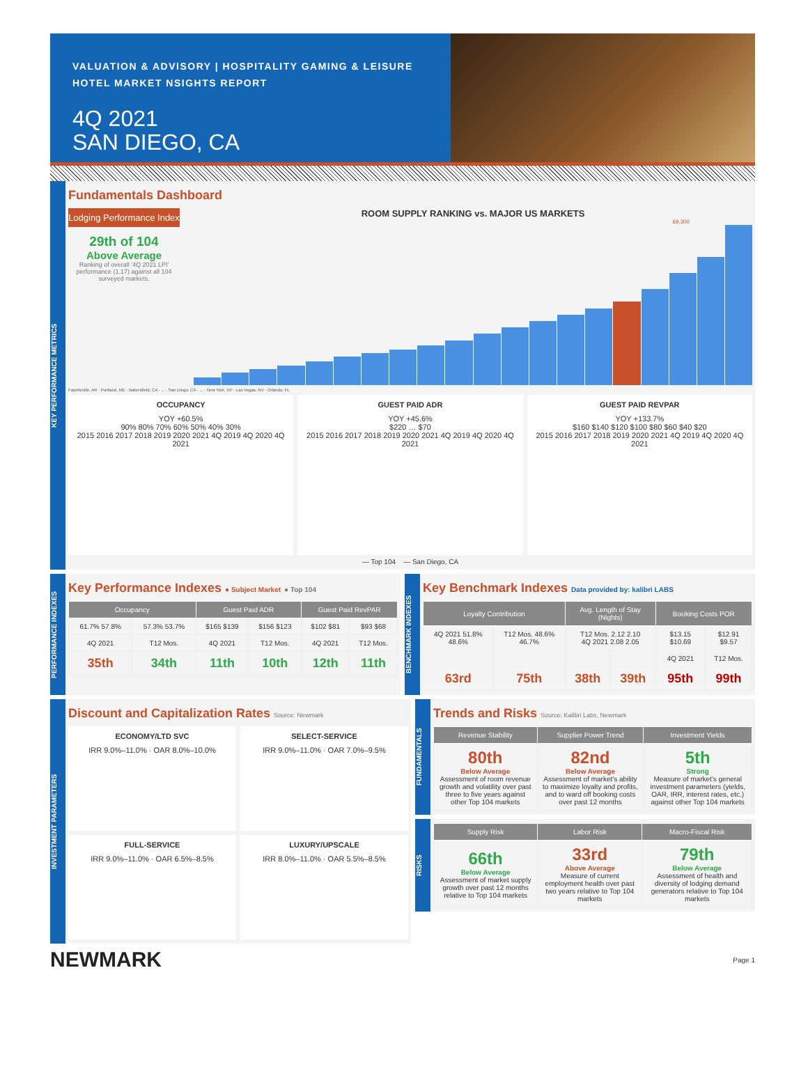VALUATION & ADVISORY | HOSPITALITY GAMING & LEISURE
HOTEL MARKET NSIGHTS REPORT
4Q 2021
SAN DIEGO, CA
KEY PERFORMANCE METRICS
Fundamentals Dashboard
Lodging Performance Index
29th of 104
Above Average
Ranking of overall '4Q 2021 LPI' performance (1.17) against all 104 surveyed markets.
ROOM SUPPLY RANKING vs. MAJOR US MARKETS
69,300
Fayetteville, AR · Portland, ME · Bakersfield, CA · ... · San Diego, CA · ... · New York, NY · Las Vegas, NV · Orlando, FL
OCCUPANCY
YOY +60.5%
90% 80% 70% 60% 50% 40% 30%
2015 2016 2017 2018 2019 2020 2021 4Q 2019 4Q 2020 4Q 2021
GUEST PAID ADR
YOY +45.6%
$220 … $70
2015 2016 2017 2018 2019 2020 2021 4Q 2019 4Q 2020 4Q 2021
GUEST PAID REVPAR
YOY +133.7%
$160 $140 $120 $100 $80 $60 $40 $20
2015 2016 2017 2018 2019 2020 2021 4Q 2019 4Q 2020 4Q 2021
— Top 104 — San Diego, CA
PERFORMANCE INDEXES
Key Performance Indexes ● Subject Market ● Top 104
| Occupancy | | Guest Paid ADR | | Guest Paid RevPAR | |
| --- | --- | --- | --- | --- | --- |
| 61.7% 57.8% | 57.3% 53.7% | $165 $139 | $156 $123 | $102 $81 | $93 $68 |
| 4Q 2021 | T12 Mos. | 4Q 2021 | T12 Mos. | 4Q 2021 | T12 Mos. |
| 35th | 34th | 11th | 10th | 12th | 11th |
BENCHMARK INDEXES
Key Benchmark Indexes Data provided by: kalibri LABS
| Loyalty Contribution | | Avg. Length of Stay (Nights) | | Booking Costs POR | |
| --- | --- | --- | --- | --- | --- |
| 4Q 2021 51.8% 48.6% | T12 Mos. 48.6% 46.7% | T12 Mos. 2.12 2.10 4Q 2021 2.08 2.05 | | $13.15 $10.69 | $12.91 $9.57 |
| | | | | 4Q 2021 | T12 Mos. |
| 63rd | 75th | 38th | 39th | 95th | 99th |
INVESTMENT PARAMETERS
Discount and Capitalization Rates Source: Newmark
ECONOMY/LTD SVC
IRR 9.0%–11.0% · OAR 8.0%–10.0%
SELECT-SERVICE
IRR 9.0%–11.0% · OAR 7.0%–9.5%
FULL-SERVICE
IRR 9.0%–11.0% · OAR 6.5%–8.5%
LUXURY/UPSCALE
IRR 8.0%–11.0% · OAR 5.5%–8.5%
FUNDAMENTALS
Trends and Risks Source: Kalibri Labs, Newmark
| Revenue Stability | Supplier Power Trend | Investment Yields |
| --- | --- | --- |
| 80th Below Average Assessment of room revenue growth and volatility over past three to five years against other Top 104 markets | 82nd Below Average Assessment of market's ability to maximize loyalty and profits, and to ward off booking costs over past 12 months | 5th Strong Measure of market's general investment parameters (yields, OAR, IRR, interest rates, etc.) against other Top 104 markets |
RISKS
| Supply Risk | Labor Risk | Macro-Fiscal Risk |
| --- | --- | --- |
| 66th Below Average Assessment of market supply growth over past 12 months relative to Top 104 markets | 33rd Above Average Measure of current employment health over past two years relative to Top 104 markets | 79th Below Average Assessment of health and diversity of lodging demand generators relative to Top 104 markets |
NEWMARK Page 1